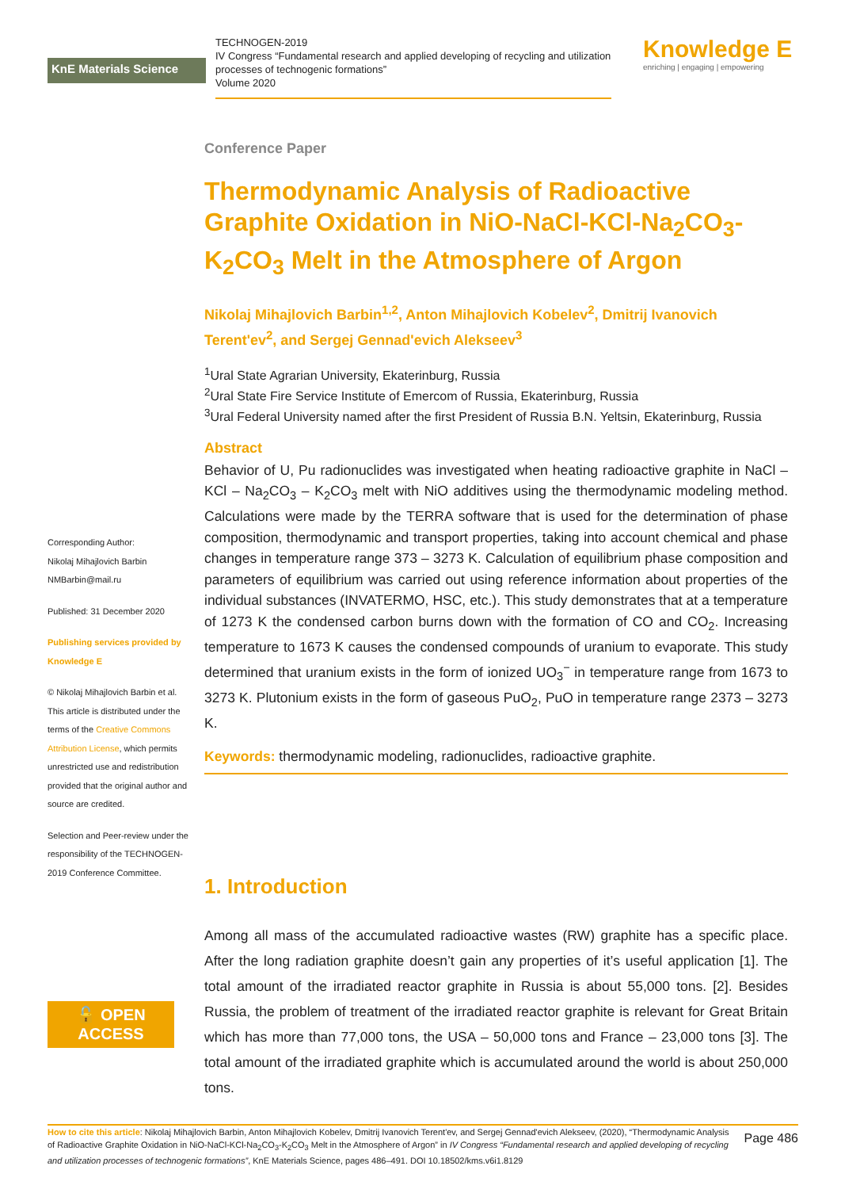KnE Materials Science
TECHNOGEN-2019
IV Congress “Fundamental research and applied developing of recycling and utilization processes of technogenic formations”
Volume 2020
Knowledge E
enriching | engaging | empowering
Corresponding Author:
Nikolaj Mihajlovich Barbin
NMBarbin@mail.ru
Published: 31 December 2020
Publishing services provided by Knowledge E
© Nikolaj Mihajlovich Barbin et al. This article is distributed under the terms of the Creative Commons Attribution License, which permits unrestricted use and redistribution provided that the original author and source are credited.
Selection and Peer-review under the responsibility of the TECHNOGEN-2019 Conference Committee.
🔓 OPEN ACCESS
Conference Paper
Thermodynamic Analysis of Radioactive Graphite Oxidation in NiO-NaCl-KCl-Na<sub>2</sub>CO<sub>3</sub>-K<sub>2</sub>CO<sub>3</sub> Melt in the Atmosphere of Argon
Nikolaj Mihajlovich Barbin<sup>1,2</sup>, Anton Mihajlovich Kobelev<sup>2</sup>, Dmitrij Ivanovich Terent'ev<sup>2</sup>, and Sergej Gennad'evich Alekseev<sup>3</sup>
<sup>1</sup> Ural State Agrarian University, Ekaterinburg, Russia
<sup>2</sup> Ural State Fire Service Institute of Emercom of Russia, Ekaterinburg, Russia
<sup>3</sup> Ural Federal University named after the first President of Russia B.N. Yeltsin, Ekaterinburg, Russia
Abstract
Behavior of U, Pu radionuclides was investigated when heating radioactive graphite in NaCl – KCl – Na<sub>2</sub>CO<sub>3</sub> – K<sub>2</sub>CO<sub>3</sub> melt with NiO additives using the thermodynamic modeling method. Calculations were made by the TERRA software that is used for the determination of phase composition, thermodynamic and transport properties, taking into account chemical and phase changes in temperature range 373 – 3273 K. Calculation of equilibrium phase composition and parameters of equilibrium was carried out using reference information about properties of the individual substances (INVATERMO, HSC, etc.). This study demonstrates that at a temperature of 1273 K the condensed carbon burns down with the formation of CO and CO<sub>2</sub>. Increasing temperature to 1673 K causes the condensed compounds of uranium to evaporate. This study determined that uranium exists in the form of ionized UO<sub>3</sub><sup>−</sup> in temperature range from 1673 to 3273 K. Plutonium exists in the form of gaseous PuO<sub>2</sub>, PuO in temperature range 2373 – 3273 K.
Keywords: thermodynamic modeling, radionuclides, radioactive graphite.
1. Introduction
Among all mass of the accumulated radioactive wastes (RW) graphite has a specific place. After the long radiation graphite doesn’t gain any properties of it’s useful application [1]. The total amount of the irradiated reactor graphite in Russia is about 55,000 tons. [2]. Besides Russia, the problem of treatment of the irradiated reactor graphite is relevant for Great Britain which has more than 77,000 tons, the USA – 50,000 tons and France – 23,000 tons [3]. The total amount of the irradiated graphite which is accumulated around the world is about 250,000 tons.
How to cite this article: Nikolaj Mihajlovich Barbin, Anton Mihajlovich Kobelev, Dmitrij Ivanovich Terent'ev, and Sergej Gennad'evich Alekseev, (2020), “Thermodynamic Analysis of Radioactive Graphite Oxidation in NiO-NaCl-KCl-Na<sub>2</sub>CO<sub>3</sub>-K<sub>2</sub>CO<sub>3</sub> Melt in the Atmosphere of Argon” in IV Congress “Fundamental research and applied developing of recycling and utilization processes of technogenic formations”, KnE Materials Science, pages 486–491. DOI 10.18502/kms.v6i1.8129
Page 486